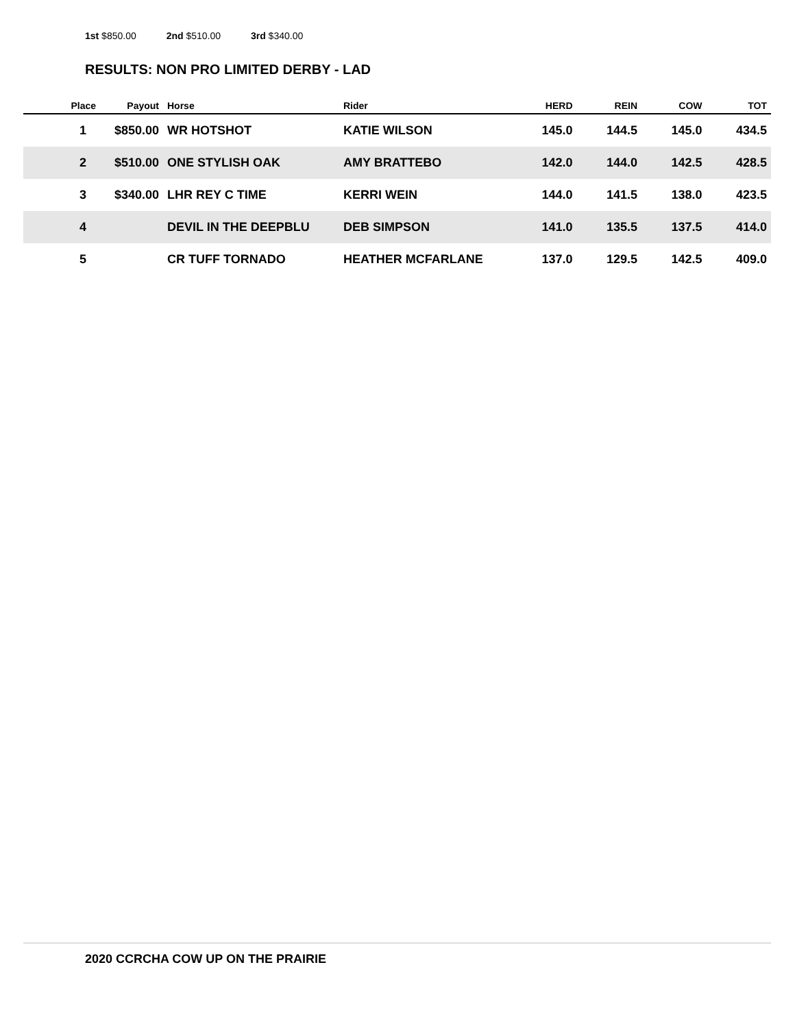1st $850.00 2nd $510.00 3rd $340.00
RESULTS: NON PRO LIMITED DERBY - LAD
| Place | Payout | Horse | Rider | HERD | REIN | COW | TOT |
| --- | --- | --- | --- | --- | --- | --- | --- |
| 1 | $850.00 | WR HOTSHOT | KATIE WILSON | 145.0 | 144.5 | 145.0 | 434.5 |
| 2 | $510.00 | ONE STYLISH OAK | AMY BRATTEBO | 142.0 | 144.0 | 142.5 | 428.5 |
| 3 | $340.00 | LHR REY C TIME | KERRI WEIN | 144.0 | 141.5 | 138.0 | 423.5 |
| 4 | | DEVIL IN THE DEEPBLU | DEB SIMPSON | 141.0 | 135.5 | 137.5 | 414.0 |
| 5 | | CR TUFF TORNADO | HEATHER MCFARLANE | 137.0 | 129.5 | 142.5 | 409.0 |
2020 CCRCHA COW UP ON THE PRAIRIE